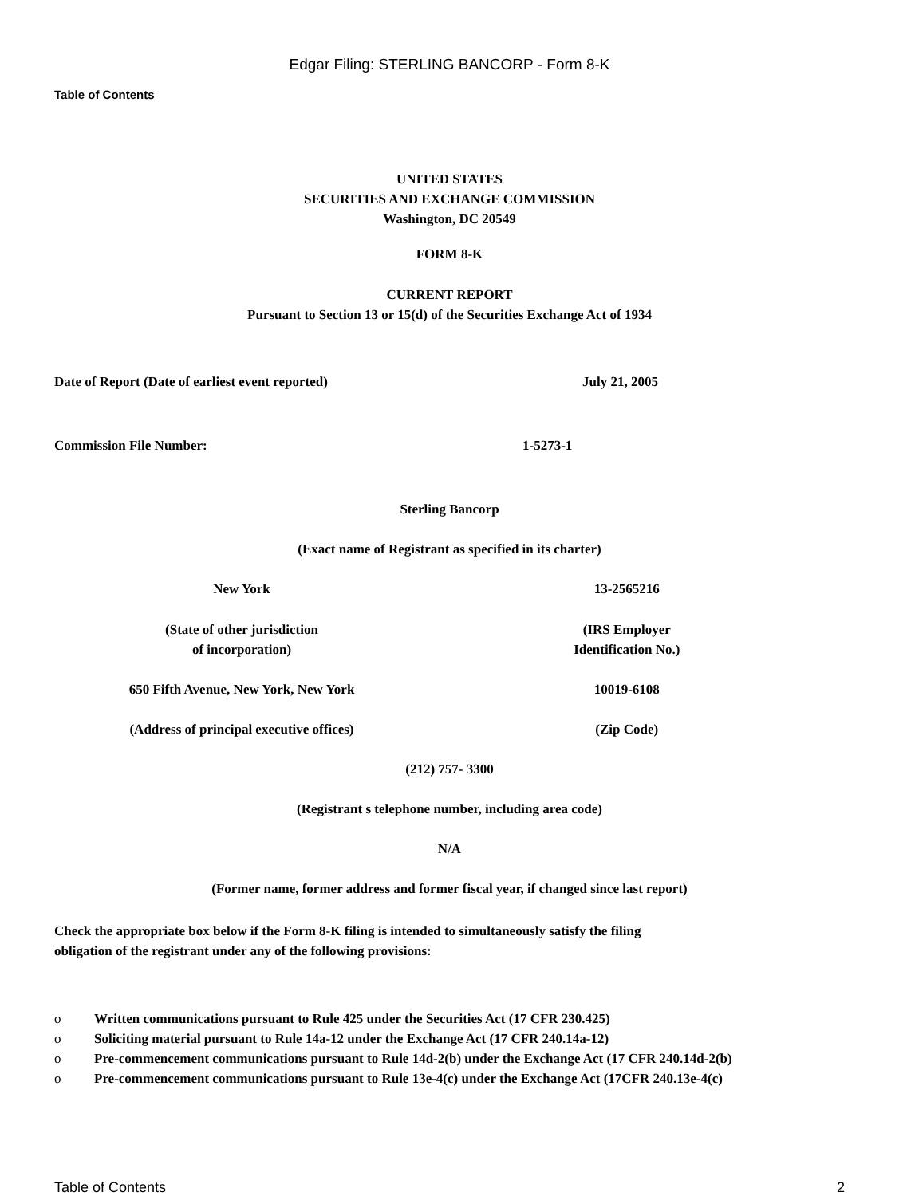Edgar Filing: STERLING BANCORP - Form 8-K
Table of Contents
UNITED STATES
SECURITIES AND EXCHANGE COMMISSION
Washington, DC 20549
FORM 8-K
CURRENT REPORT
Pursuant to Section 13 or 15(d) of the Securities Exchange Act of 1934
Date of Report (Date of earliest event reported) July 21, 2005
Commission File Number: 1-5273-1
Sterling Bancorp
(Exact name of Registrant as specified in its charter)
New York 13-2565216
(State of other jurisdiction
of incorporation)
(IRS Employer
Identification No.)
650 Fifth Avenue, New York, New York 10019-6108
(Address of principal executive offices) (Zip Code)
(212) 757- 3300
(Registrant s telephone number, including area code)
N/A
(Former name, former address and former fiscal year, if changed since last report)
Check the appropriate box below if the Form 8-K filing is intended to simultaneously satisfy the filing
obligation of the registrant under any of the following provisions:
o Written communications pursuant to Rule 425 under the Securities Act (17 CFR 230.425)
o Soliciting material pursuant to Rule 14a-12 under the Exchange Act (17 CFR 240.14a-12)
o Pre-commencement communications pursuant to Rule 14d-2(b) under the Exchange Act (17 CFR 240.14d-2(b)
o Pre-commencement communications pursuant to Rule 13e-4(c) under the Exchange Act (17CFR 240.13e-4(c)
Table of Contents 2